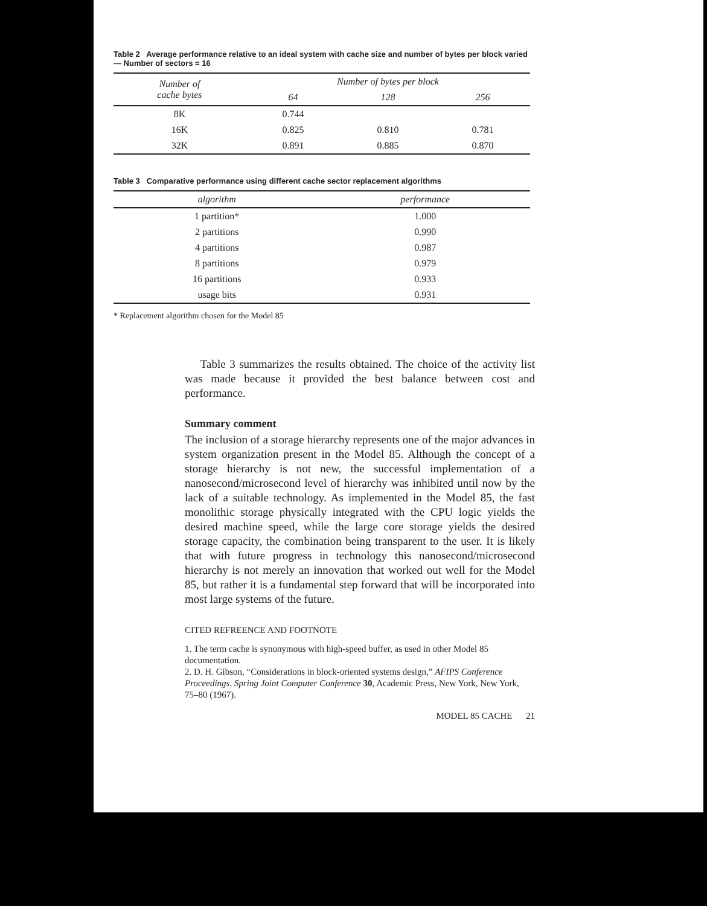Table 2 Average performance relative to an ideal system with cache size and number of bytes per block varied — Number of sectors = 16
| Number of cache bytes | Number of bytes per block | | |
| --- | --- | --- | --- |
| | 64 | 128 | 256 |
| 8K | 0.744 | | |
| 16K | 0.825 | 0.810 | 0.781 |
| 32K | 0.891 | 0.885 | 0.870 |
Table 3 Comparative performance using different cache sector replacement algorithms
| algorithm | performance |
| --- | --- |
| 1 partition* | 1.000 |
| 2 partitions | 0.990 |
| 4 partitions | 0.987 |
| 8 partitions | 0.979 |
| 16 partitions | 0.933 |
| usage bits | 0.931 |
* Replacement algorithm chosen for the Model 85
Table 3 summarizes the results obtained. The choice of the activity list was made because it provided the best balance between cost and performance.
Summary comment
The inclusion of a storage hierarchy represents one of the major advances in system organization present in the Model 85. Although the concept of a storage hierarchy is not new, the successful implementation of a nanosecond/microsecond level of hierarchy was inhibited until now by the lack of a suitable technology. As implemented in the Model 85, the fast monolithic storage physically integrated with the CPU logic yields the desired machine speed, while the large core storage yields the desired storage capacity, the combination being transparent to the user. It is likely that with future progress in technology this nanosecond/microsecond hierarchy is not merely an innovation that worked out well for the Model 85, but rather it is a fundamental step forward that will be incorporated into most large systems of the future.
CITED REFREENCE AND FOOTNOTE
1. The term cache is synonymous with high-speed buffer, as used in other Model 85 documentation.
2. D. H. Gibson, “Considerations in block-oriented systems design,” AFIPS Conference Proceedings, Spring Joint Computer Conference 30, Academic Press, New York, New York, 75–80 (1967).
MODEL 85 CACHE 21